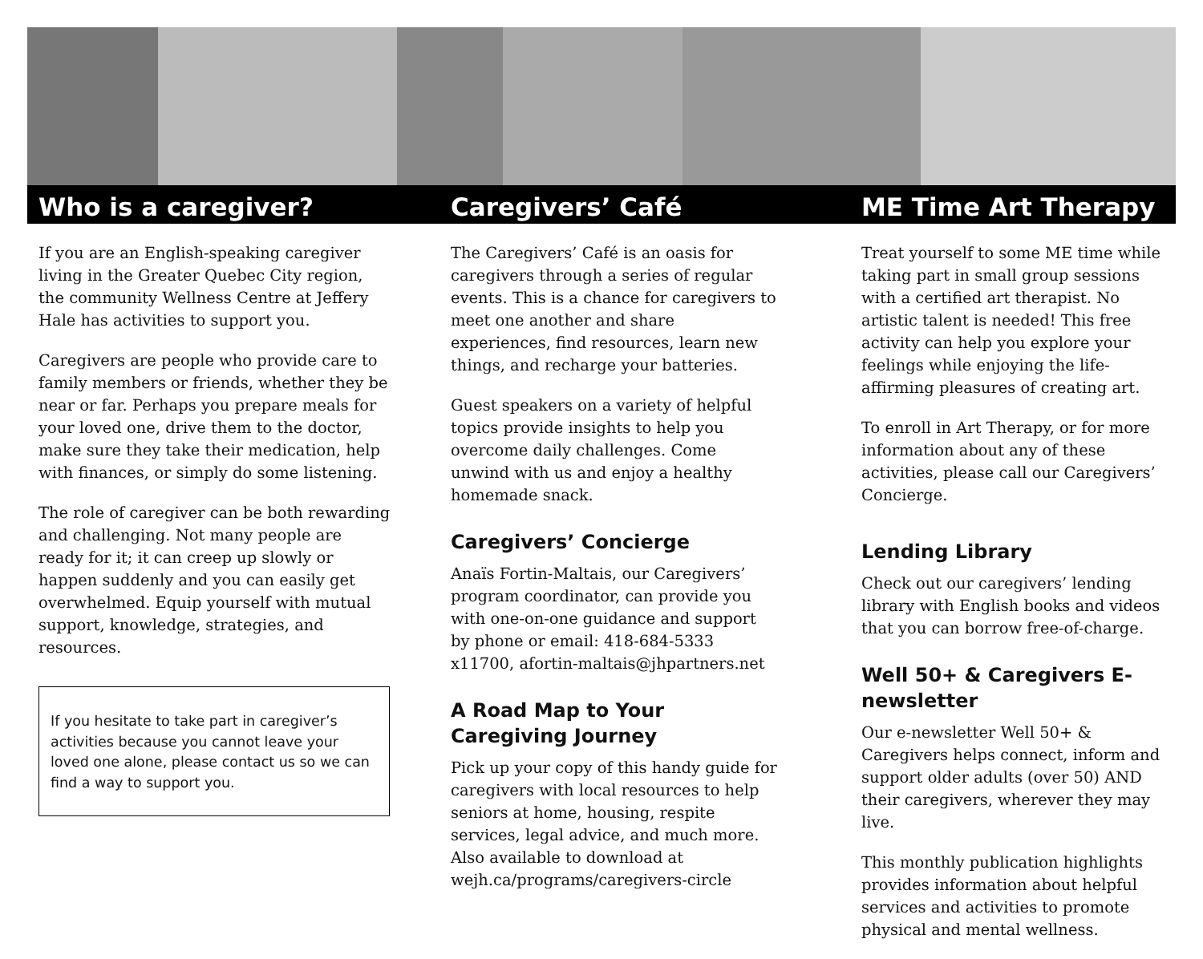Who is a caregiver?
If you are an English-speaking caregiver living in the Greater Quebec City region, the community Wellness Centre at Jeffery Hale has activities to support you.
Caregivers are people who provide care to family members or friends, whether they be near or far. Perhaps you prepare meals for your loved one, drive them to the doctor, make sure they take their medication, help with finances, or simply do some listening.
The role of caregiver can be both rewarding and challenging. Not many people are ready for it; it can creep up slowly or happen suddenly and you can easily get overwhelmed. Equip yourself with mutual support, knowledge, strategies, and resources.
If you hesitate to take part in caregiver’s activities because you cannot leave your loved one alone, please contact us so we can find a way to support you.
Caregivers’ Café
The Caregivers’ Café is an oasis for caregivers through a series of regular events. This is a chance for caregivers to meet one another and share experiences, find resources, learn new things, and recharge your batteries.
Guest speakers on a variety of helpful topics provide insights to help you overcome daily challenges. Come unwind with us and enjoy a healthy homemade snack.
Caregivers’ Concierge
Anaïs Fortin-Maltais, our Caregivers’ program coordinator, can provide you with one-on-one guidance and support by phone or email: 418-684-5333 x11700, afortin-maltais@jhpartners.net
A Road Map to Your Caregiving Journey
Pick up your copy of this handy guide for caregivers with local resources to help seniors at home, housing, respite services, legal advice, and much more. Also available to download at wejh.ca/programs/caregivers-circle
ME Time Art Therapy
Treat yourself to some ME time while taking part in small group sessions with a certified art therapist. No artistic talent is needed! This free activity can help you explore your feelings while enjoying the life-affirming pleasures of creating art.
To enroll in Art Therapy, or for more information about any of these activities, please call our Caregivers’ Concierge.
Lending Library
Check out our caregivers’ lending library with English books and videos that you can borrow free-of-charge.
Well 50+ & Caregivers E-newsletter
Our e-newsletter Well 50+ & Caregivers helps connect, inform and support older adults (over 50) AND their caregivers, wherever they may live.
This monthly publication highlights provides information about helpful services and activities to promote physical and mental wellness.